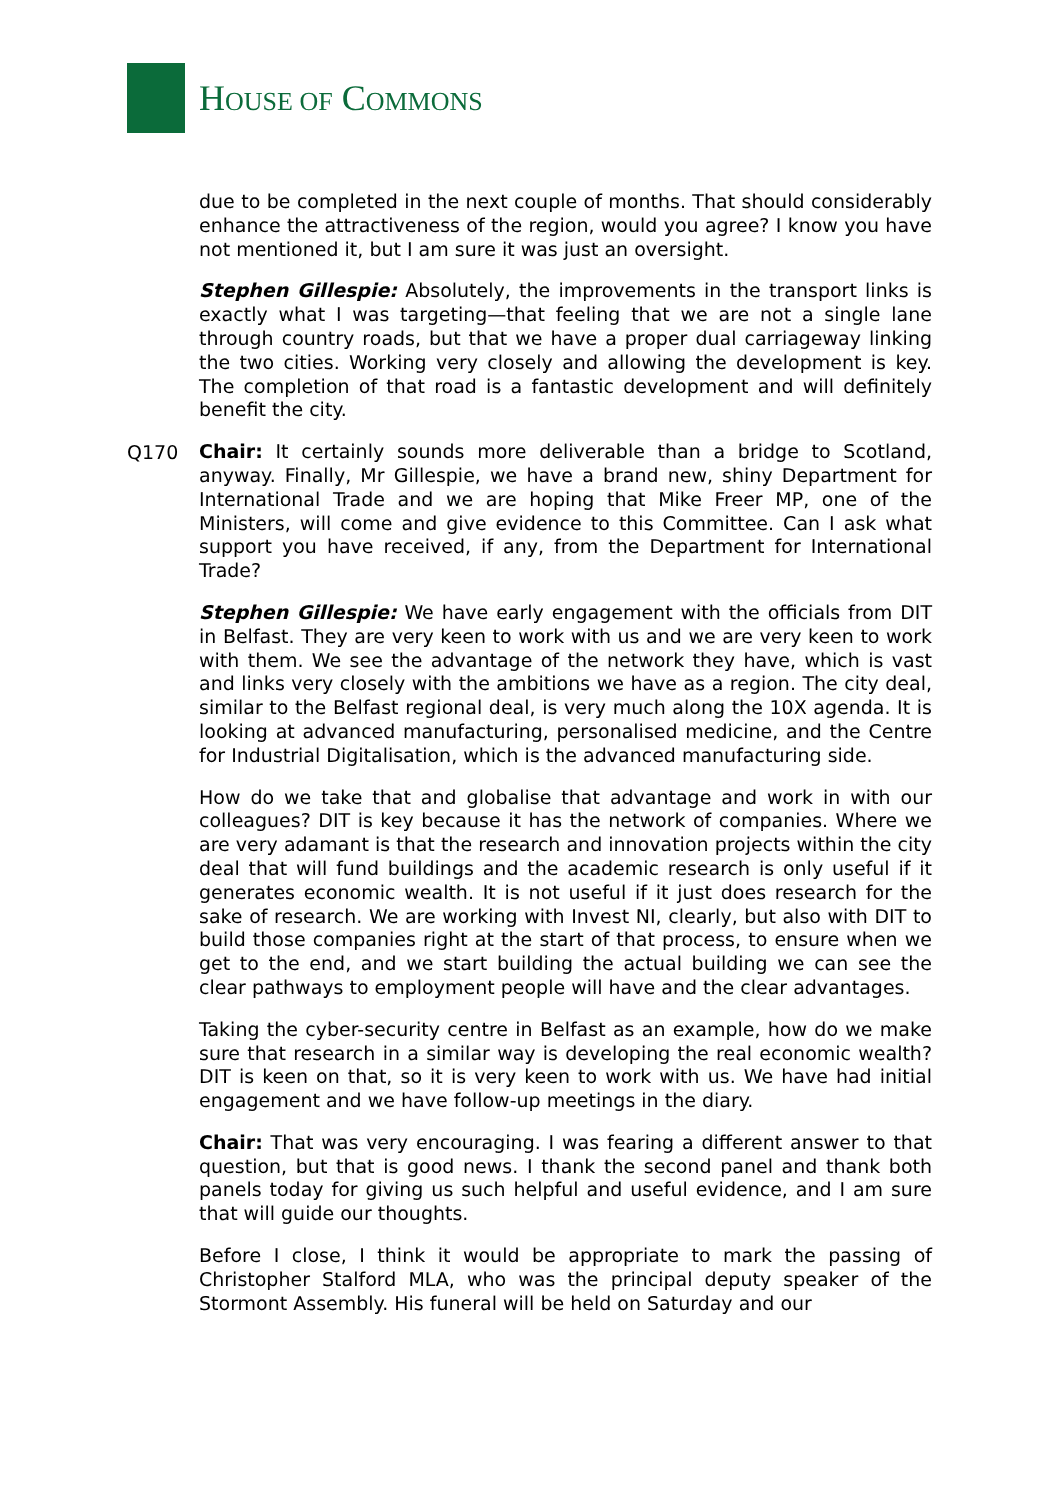HOUSE OF COMMONS
due to be completed in the next couple of months. That should considerably enhance the attractiveness of the region, would you agree? I know you have not mentioned it, but I am sure it was just an oversight.
Stephen Gillespie: Absolutely, the improvements in the transport links is exactly what I was targeting—that feeling that we are not a single lane through country roads, but that we have a proper dual carriageway linking the two cities. Working very closely and allowing the development is key. The completion of that road is a fantastic development and will definitely benefit the city.
Q170
Chair: It certainly sounds more deliverable than a bridge to Scotland, anyway. Finally, Mr Gillespie, we have a brand new, shiny Department for International Trade and we are hoping that Mike Freer MP, one of the Ministers, will come and give evidence to this Committee. Can I ask what support you have received, if any, from the Department for International Trade?
Stephen Gillespie: We have early engagement with the officials from DIT in Belfast. They are very keen to work with us and we are very keen to work with them. We see the advantage of the network they have, which is vast and links very closely with the ambitions we have as a region. The city deal, similar to the Belfast regional deal, is very much along the 10X agenda. It is looking at advanced manufacturing, personalised medicine, and the Centre for Industrial Digitalisation, which is the advanced manufacturing side.
How do we take that and globalise that advantage and work in with our colleagues? DIT is key because it has the network of companies. Where we are very adamant is that the research and innovation projects within the city deal that will fund buildings and the academic research is only useful if it generates economic wealth. It is not useful if it just does research for the sake of research. We are working with Invest NI, clearly, but also with DIT to build those companies right at the start of that process, to ensure when we get to the end, and we start building the actual building we can see the clear pathways to employment people will have and the clear advantages.
Taking the cyber-security centre in Belfast as an example, how do we make sure that research in a similar way is developing the real economic wealth? DIT is keen on that, so it is very keen to work with us. We have had initial engagement and we have follow-up meetings in the diary.
Chair: That was very encouraging. I was fearing a different answer to that question, but that is good news. I thank the second panel and thank both panels today for giving us such helpful and useful evidence, and I am sure that will guide our thoughts.
Before I close, I think it would be appropriate to mark the passing of Christopher Stalford MLA, who was the principal deputy speaker of the Stormont Assembly. His funeral will be held on Saturday and our